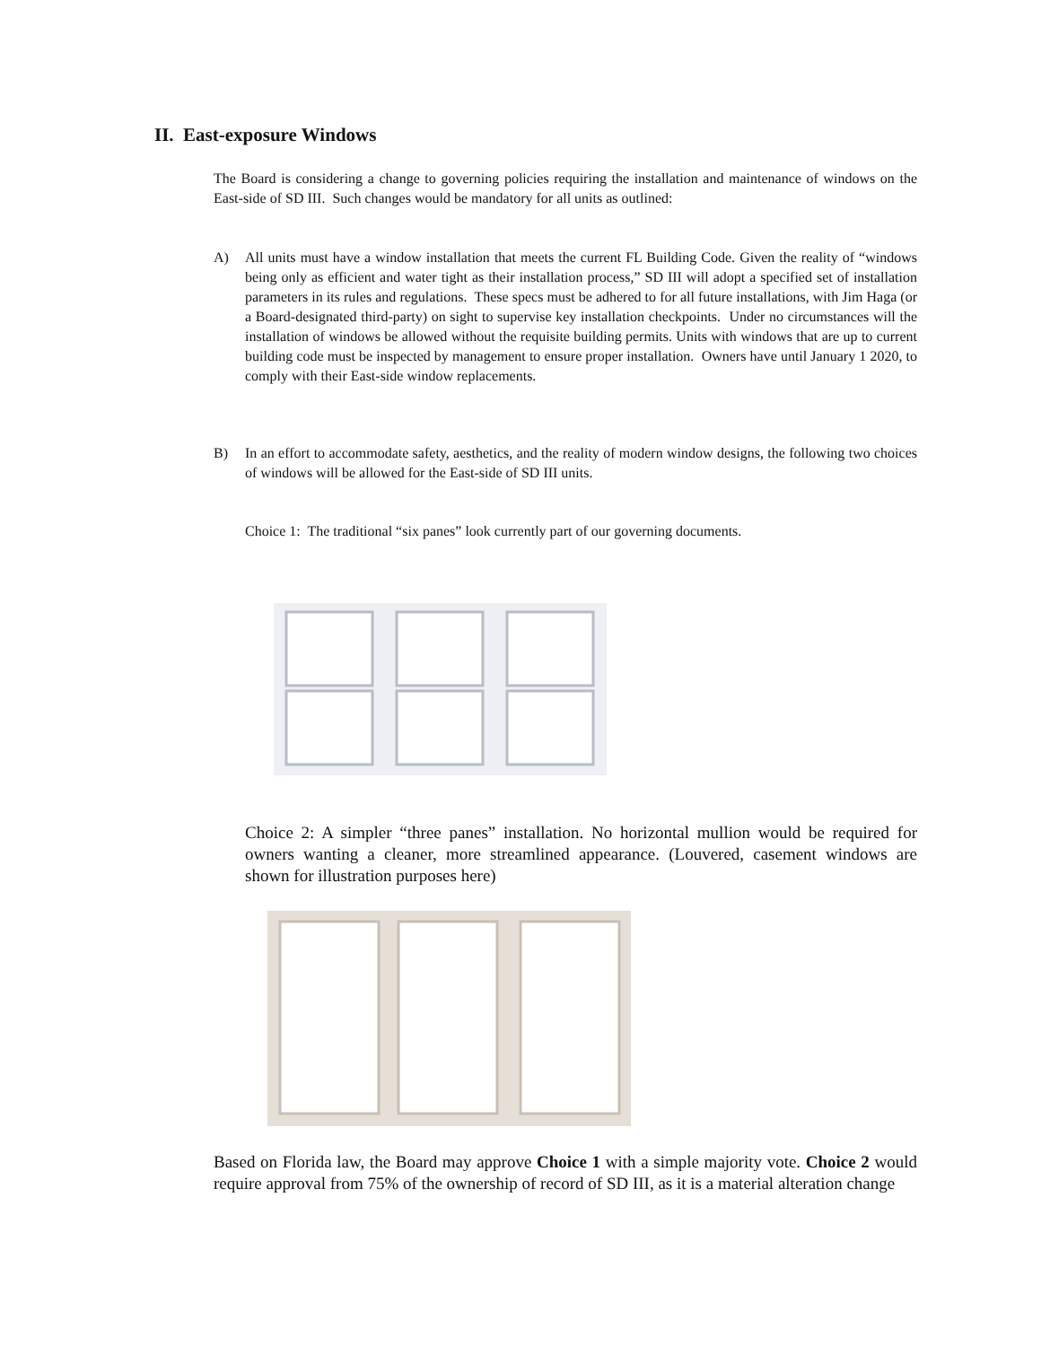II. East-exposure Windows
The Board is considering a change to governing policies requiring the installation and maintenance of windows on the East-side of SD III. Such changes would be mandatory for all units as outlined:
A) All units must have a window installation that meets the current FL Building Code. Given the reality of “windows being only as efficient and water tight as their installation process,” SD III will adopt a specified set of installation parameters in its rules and regulations. These specs must be adhered to for all future installations, with Jim Haga (or a Board-designated third-party) on sight to supervise key installation checkpoints. Under no circumstances will the installation of windows be allowed without the requisite building permits. Units with windows that are up to current building code must be inspected by management to ensure proper installation. Owners have until January 1 2020, to comply with their East-side window replacements.
B) In an effort to accommodate safety, aesthetics, and the reality of modern window designs, the following two choices of windows will be allowed for the East-side of SD III units.
Choice 1: The traditional “six panes” look currently part of our governing documents.
Choice 2: A simpler “three panes” installation. No horizontal mullion would be required for owners wanting a cleaner, more streamlined appearance. (Louvered, casement windows are shown for illustration purposes here)
Based on Florida law, the Board may approve Choice 1 with a simple majority vote. Choice 2 would require approval from 75% of the ownership of record of SD III, as it is a material alteration change